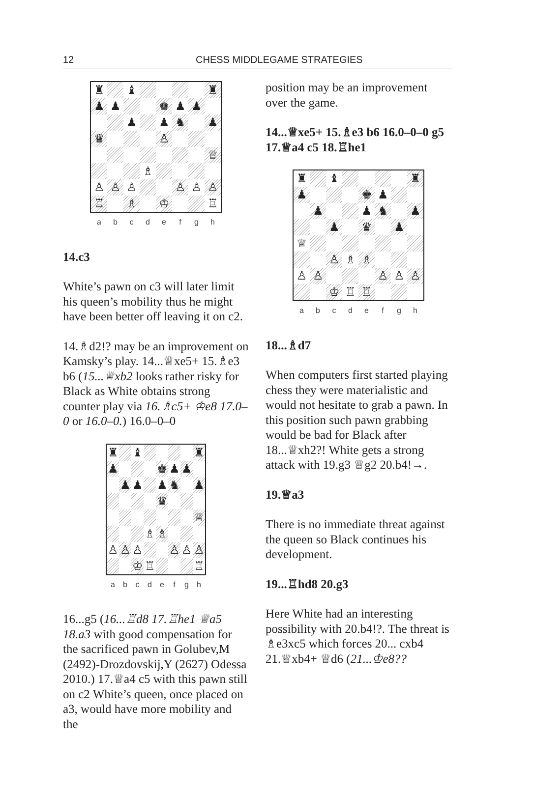12 CHESS MIDDLEGAME STRATEGIES
♜
♝
♜
♟
♟
♚
♟
♟
♟
♟
♞
♟
♛
♙
♕
♗
♙
♙
♙
♙
♙
♙
♖
♗
♔
♖
abcdefgh
14.c3
White’s pawn on c3 will later limit his queen’s mobility thus he might have been better off leaving it on c2.
14.♗d2!? may be an improvement on Kamsky’s play. 14...♕xe5+ 15.♗e3 b6 (15...♕xb2 looks rather risky for Black as White obtains strong counter play via 16.♗c5+ ♔e8 17.0–0 or 16.0–0.) 16.0–0–0
♜
♝
♜
♟
♚
♟
♟
♟
♟
♟
♞
♟
♛
♕
♗
♗
♙
♙
♙
♙
♙
♙
♔
♖
♖
abcdefgh
16...g5 (16...♖d8 17.♖he1 ♕a5 18.a3 with good compensation for the sacrificed pawn in Golubev,M (2492)-Drozdovskij,Y (2627) Odessa 2010.) 17.♕a4 c5 with this pawn still on c2 White’s queen, once placed on a3, would have more mobility and the
position may be an improvement over the game.
14...♕xe5+ 15.♗e3 b6 16.0–0–0 g5 17.♕a4 c5 18.♖he1
♜
♝
♜
♟
♚
♟
♟
♟
♞
♟
♟
♛
♟
♕
♙
♗
♗
♙
♙
♙
♙
♙
♔
♖
♖
abcdefgh
18...♗d7
When computers first started playing chess they were materialistic and would not hesitate to grab a pawn. In this position such pawn grabbing would be bad for Black after 18...♕xh2?! White gets a strong attack with 19.g3 ♕g2 20.b4!→.
19.♕a3
There is no immediate threat against the queen so Black continues his development.
19...♖hd8 20.g3
Here White had an interesting possibility with 20.b4!?. The threat is ♗e3xc5 which forces 20... cxb4 21.♕xb4+ ♕d6 (21...♔e8??